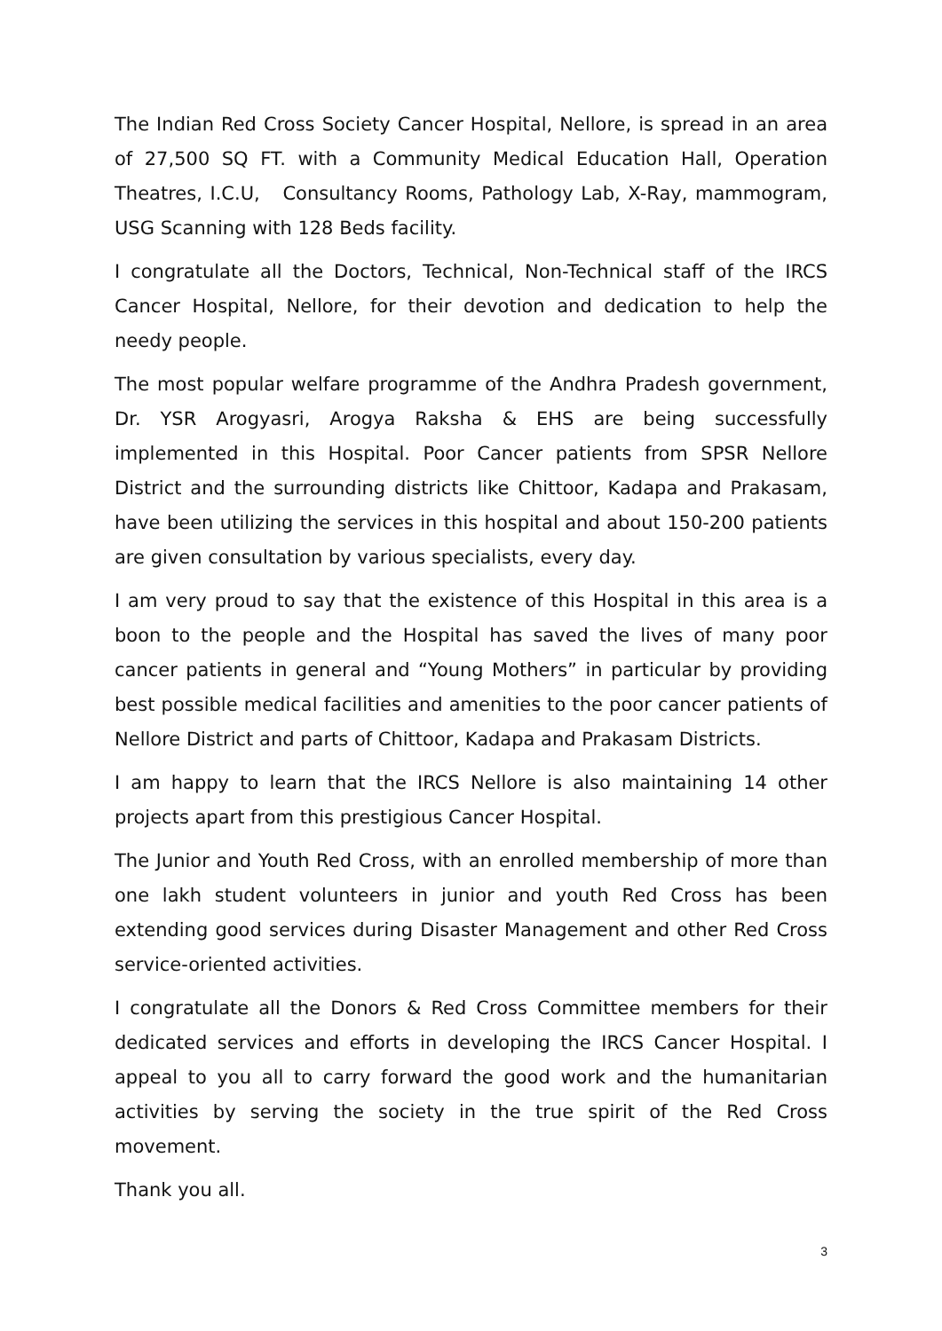The Indian Red Cross Society Cancer Hospital, Nellore, is spread in an area of 27,500 SQ FT. with a Community Medical Education Hall, Operation Theatres, I.C.U, Consultancy Rooms, Pathology Lab, X-Ray, mammogram, USG Scanning with 128 Beds facility.
I congratulate all the Doctors, Technical, Non-Technical staff of the IRCS Cancer Hospital, Nellore, for their devotion and dedication to help the needy people.
The most popular welfare programme of the Andhra Pradesh government, Dr. YSR Arogyasri, Arogya Raksha & EHS are being successfully implemented in this Hospital. Poor Cancer patients from SPSR Nellore District and the surrounding districts like Chittoor, Kadapa and Prakasam, have been utilizing the services in this hospital and about 150-200 patients are given consultation by various specialists, every day.
I am very proud to say that the existence of this Hospital in this area is a boon to the people and the Hospital has saved the lives of many poor cancer patients in general and “Young Mothers” in particular by providing best possible medical facilities and amenities to the poor cancer patients of Nellore District and parts of Chittoor, Kadapa and Prakasam Districts.
I am happy to learn that the IRCS Nellore is also maintaining 14 other projects apart from this prestigious Cancer Hospital.
The Junior and Youth Red Cross, with an enrolled membership of more than one lakh student volunteers in junior and youth Red Cross has been extending good services during Disaster Management and other Red Cross service-oriented activities.
I congratulate all the Donors & Red Cross Committee members for their dedicated services and efforts in developing the IRCS Cancer Hospital. I appeal to you all to carry forward the good work and the humanitarian activities by serving the society in the true spirit of the Red Cross movement.
Thank you all.
3